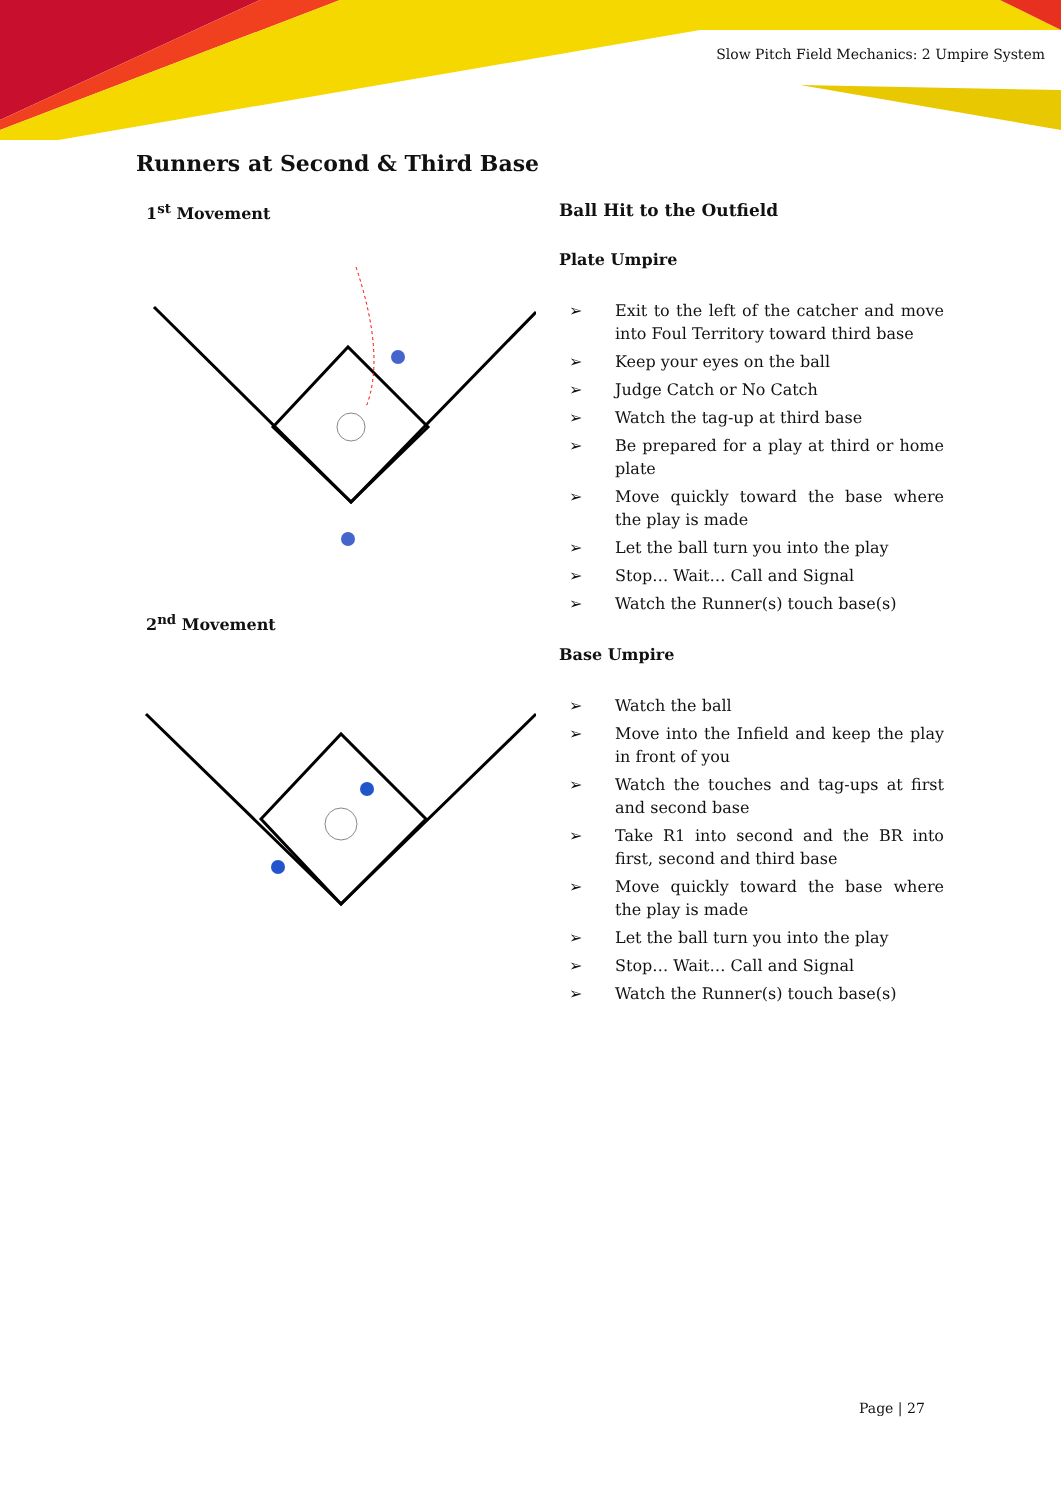Slow Pitch Field Mechanics: 2 Umpire System
Runners at Second & Third Base
1<sup>st</sup> Movement
2<sup>nd</sup> Movement
Ball Hit to the Outfield
Plate Umpire
➢ Exit to the left of the catcher and move into Foul Territory toward third base
➢ Keep your eyes on the ball
➢ Judge Catch or No Catch
➢ Watch the tag-up at third base
➢ Be prepared for a play at third or home plate
➢ Move quickly toward the base where the play is made
➢ Let the ball turn you into the play
➢ Stop… Wait… Call and Signal
➢ Watch the Runner(s) touch base(s)
Base Umpire
➢ Watch the ball
➢ Move into the Infield and keep the play in front of you
➢ Watch the touches and tag-ups at first and second base
➢ Take R1 into second and the BR into first, second and third base
➢ Move quickly toward the base where the play is made
➢ Let the ball turn you into the play
➢ Stop… Wait… Call and Signal
➢ Watch the Runner(s) touch base(s)
Page | 27